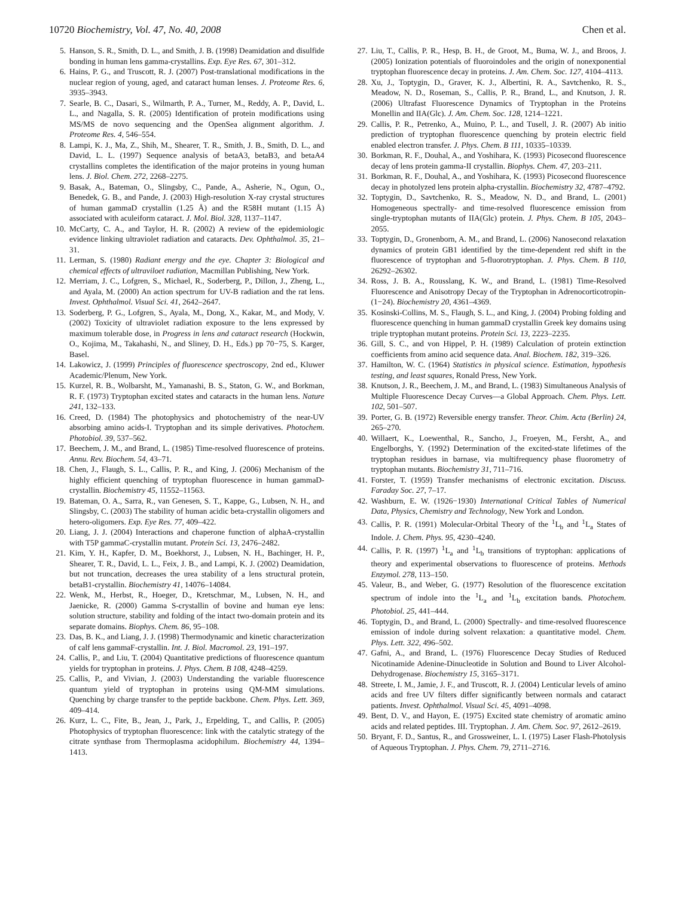10720 Biochemistry, Vol. 47, No. 40, 2008 Chen et al.
5. Hanson, S. R., Smith, D. L., and Smith, J. B. (1998) Deamidation and disulfide bonding in human lens gamma-crystallins. Exp. Eye Res. 67, 301–312.
6. Hains, P. G., and Truscott, R. J. (2007) Post-translational modifications in the nuclear region of young, aged, and cataract human lenses. J. Proteome Res. 6, 3935–3943.
7. Searle, B. C., Dasari, S., Wilmarth, P. A., Turner, M., Reddy, A. P., David, L. L., and Nagalla, S. R. (2005) Identification of protein modifications using MS/MS de novo sequencing and the OpenSea alignment algorithm. J. Proteome Res. 4, 546–554.
8. Lampi, K. J., Ma, Z., Shih, M., Shearer, T. R., Smith, J. B., Smith, D. L., and David, L. L. (1997) Sequence analysis of betaA3, betaB3, and betaA4 crystallins completes the identification of the major proteins in young human lens. J. Biol. Chem. 272, 2268–2275.
9. Basak, A., Bateman, O., Slingsby, C., Pande, A., Asherie, N., Ogun, O., Benedek, G. B., and Pande, J. (2003) High-resolution X-ray crystal structures of human gammaD crystallin (1.25 Å) and the R58H mutant (1.15 Å) associated with aculeiform cataract. J. Mol. Biol. 328, 1137–1147.
10. McCarty, C. A., and Taylor, H. R. (2002) A review of the epidemiologic evidence linking ultraviolet radiation and cataracts. Dev. Ophthalmol. 35, 21–31.
11. Lerman, S. (1980) Radiant energy and the eye. Chapter 3: Biological and chemical effects of ultraviloet radiation, Macmillan Publishing, New York.
12. Merriam, J. C., Lofgren, S., Michael, R., Soderberg, P., Dillon, J., Zheng, L., and Ayala, M. (2000) An action spectrum for UV-B radiation and the rat lens. Invest. Ophthalmol. Visual Sci. 41, 2642–2647.
13. Soderberg, P. G., Lofgren, S., Ayala, M., Dong, X., Kakar, M., and Mody, V. (2002) Toxicity of ultraviolet radiation exposure to the lens expressed by maximum tolerable dose, in Progress in lens and cataract research (Hockwin, O., Kojima, M., Takahashi, N., and Sliney, D. H., Eds.) pp 70−75, S. Karger, Basel.
14. Lakowicz, J. (1999) Principles of fluorescence spectroscopy, 2nd ed., Kluwer Academic/Plenum, New York.
15. Kurzel, R. B., Wolbarsht, M., Yamanashi, B. S., Staton, G. W., and Borkman, R. F. (1973) Tryptophan excited states and cataracts in the human lens. Nature 241, 132–133.
16. Creed, D. (1984) The photophysics and photochemistry of the near-UV absorbing amino acids-I. Tryptophan and its simple derivatives. Photochem. Photobiol. 39, 537–562.
17. Beechem, J. M., and Brand, L. (1985) Time-resolved fluorescence of proteins. Annu. Rev. Biochem. 54, 43–71.
18. Chen, J., Flaugh, S. L., Callis, P. R., and King, J. (2006) Mechanism of the highly efficient quenching of tryptophan fluorescence in human gammaD-crystallin. Biochemistry 45, 11552–11563.
19. Bateman, O. A., Sarra, R., van Genesen, S. T., Kappe, G., Lubsen, N. H., and Slingsby, C. (2003) The stability of human acidic beta-crystallin oligomers and hetero-oligomers. Exp. Eye Res. 77, 409–422.
20. Liang, J. J. (2004) Interactions and chaperone function of alphaA-crystallin with T5P gammaC-crystallin mutant. Protein Sci. 13, 2476–2482.
21. Kim, Y. H., Kapfer, D. M., Boekhorst, J., Lubsen, N. H., Bachinger, H. P., Shearer, T. R., David, L. L., Feix, J. B., and Lampi, K. J. (2002) Deamidation, but not truncation, decreases the urea stability of a lens structural protein, betaB1-crystallin. Biochemistry 41, 14076–14084.
22. Wenk, M., Herbst, R., Hoeger, D., Kretschmar, M., Lubsen, N. H., and Jaenicke, R. (2000) Gamma S-crystallin of bovine and human eye lens: solution structure, stability and folding of the intact two-domain protein and its separate domains. Biophys. Chem. 86, 95–108.
23. Das, B. K., and Liang, J. J. (1998) Thermodynamic and kinetic characterization of calf lens gammaF-crystallin. Int. J. Biol. Macromol. 23, 191–197.
24. Callis, P., and Liu, T. (2004) Quantitative predictions of fluorescence quantum yields for tryptophan in proteins. J. Phys. Chem. B 108, 4248–4259.
25. Callis, P., and Vivian, J. (2003) Understanding the variable fluorescence quantum yield of tryptophan in proteins using QM-MM simulations. Quenching by charge transfer to the peptide backbone. Chem. Phys. Lett. 369, 409–414.
26. Kurz, L. C., Fite, B., Jean, J., Park, J., Erpelding, T., and Callis, P. (2005) Photophysics of tryptophan fluorescence: link with the catalytic strategy of the citrate synthase from Thermoplasma acidophilum. Biochemistry 44, 1394–1413.
27. Liu, T., Callis, P. R., Hesp, B. H., de Groot, M., Buma, W. J., and Broos, J. (2005) Ionization potentials of fluoroindoles and the origin of nonexponential tryptophan fluorescence decay in proteins. J. Am. Chem. Soc. 127, 4104–4113.
28. Xu, J., Toptygin, D., Graver, K. J., Albertini, R. A., Savtchenko, R. S., Meadow, N. D., Roseman, S., Callis, P. R., Brand, L., and Knutson, J. R. (2006) Ultrafast Fluorescence Dynamics of Tryptophan in the Proteins Monellin and IIA(Glc). J. Am. Chem. Soc. 128, 1214–1221.
29. Callis, P. R., Petrenko, A., Muino, P. L., and Tusell, J. R. (2007) Ab initio prediction of tryptophan fluorescence quenching by protein electric field enabled electron transfer. J. Phys. Chem. B 111, 10335–10339.
30. Borkman, R. F., Douhal, A., and Yoshihara, K. (1993) Picosecond fluorescence decay of lens protein gamma-II crystallin. Biophys. Chem. 47, 203–211.
31. Borkman, R. F., Douhal, A., and Yoshihara, K. (1993) Picosecond fluorescence decay in photolyzed lens protein alpha-crystallin. Biochemistry 32, 4787–4792.
32. Toptygin, D., Savtchenko, R. S., Meadow, N. D., and Brand, L. (2001) Homogeneous spectrally- and time-resolved fluorescence emission from single-tryptophan mutants of IIA(Glc) protein. J. Phys. Chem. B 105, 2043–2055.
33. Toptygin, D., Gronenborn, A. M., and Brand, L. (2006) Nanosecond relaxation dynamics of protein GB1 identified by the time-dependent red shift in the fluorescence of tryptophan and 5-fluorotryptophan. J. Phys. Chem. B 110, 26292–26302.
34. Ross, J. B. A., Rousslang, K. W., and Brand, L. (1981) Time-Resolved Fluorescence and Anisotropy Decay of the Tryptophan in Adrenocorticotropin-(1−24). Biochemistry 20, 4361–4369.
35. Kosinski-Collins, M. S., Flaugh, S. L., and King, J. (2004) Probing folding and fluorescence quenching in human gammaD crystallin Greek key domains using triple tryptophan mutant proteins. Protein Sci. 13, 2223–2235.
36. Gill, S. C., and von Hippel, P. H. (1989) Calculation of protein extinction coefficients from amino acid sequence data. Anal. Biochem. 182, 319–326.
37. Hamilton, W. C. (1964) Statistics in physical science. Estimation, hypothesis testing, and least squares, Ronald Press, New York.
38. Knutson, J. R., Beechem, J. M., and Brand, L. (1983) Simultaneous Analysis of Multiple Fluorescence Decay Curves—a Global Approach. Chem. Phys. Lett. 102, 501–507.
39. Porter, G. B. (1972) Reversible energy transfer. Theor. Chim. Acta (Berlin) 24, 265–270.
40. Willaert, K., Loewenthal, R., Sancho, J., Froeyen, M., Fersht, A., and Engelborghs, Y. (1992) Determination of the excited-state lifetimes of the tryptophan residues in barnase, via multifrequency phase fluorometry of tryptophan mutants. Biochemistry 31, 711–716.
41. Forster, T. (1959) Transfer mechanisms of electronic excitation. Discuss. Faraday Soc. 27, 7–17.
42. Washburn, E. W. (1926−1930) International Critical Tables of Numerical Data, Physics, Chemistry and Technology, New York and London.
43. Callis, P. R. (1991) Molecular-Orbital Theory of the <sup>1</sup>L<sub>b</sub> and <sup>1</sup>L<sub>a</sub> States of Indole. J. Chem. Phys. 95, 4230–4240.
44. Callis, P. R. (1997) <sup>1</sup>L<sub>a</sub> and <sup>1</sup>L<sub>b</sub> transitions of tryptophan: applications of theory and experimental observations to fluorescence of proteins. Methods Enzymol. 278, 113–150.
45. Valeur, B., and Weber, G. (1977) Resolution of the fluorescence excitation spectrum of indole into the <sup>1</sup>L<sub>a</sub> and <sup>1</sup>L<sub>b</sub> excitation bands. Photochem. Photobiol. 25, 441–444.
46. Toptygin, D., and Brand, L. (2000) Spectrally- and time-resolved fluorescence emission of indole during solvent relaxation: a quantitative model. Chem. Phys. Lett. 322, 496–502.
47. Gafni, A., and Brand, L. (1976) Fluorescence Decay Studies of Reduced Nicotinamide Adenine-Dinucleotide in Solution and Bound to Liver Alcohol-Dehydrogenase. Biochemistry 15, 3165–3171.
48. Streete, I. M., Jamie, J. F., and Truscott, R. J. (2004) Lenticular levels of amino acids and free UV filters differ significantly between normals and cataract patients. Invest. Ophthalmol. Visual Sci. 45, 4091–4098.
49. Bent, D. V., and Hayon, E. (1975) Excited state chemistry of aromatic amino acids and related peptides. III. Tryptophan. J. Am. Chem. Soc. 97, 2612–2619.
50. Bryant, F. D., Santus, R., and Grossweiner, L. I. (1975) Laser Flash-Photolysis of Aqueous Tryptophan. J. Phys. Chem. 79, 2711–2716.